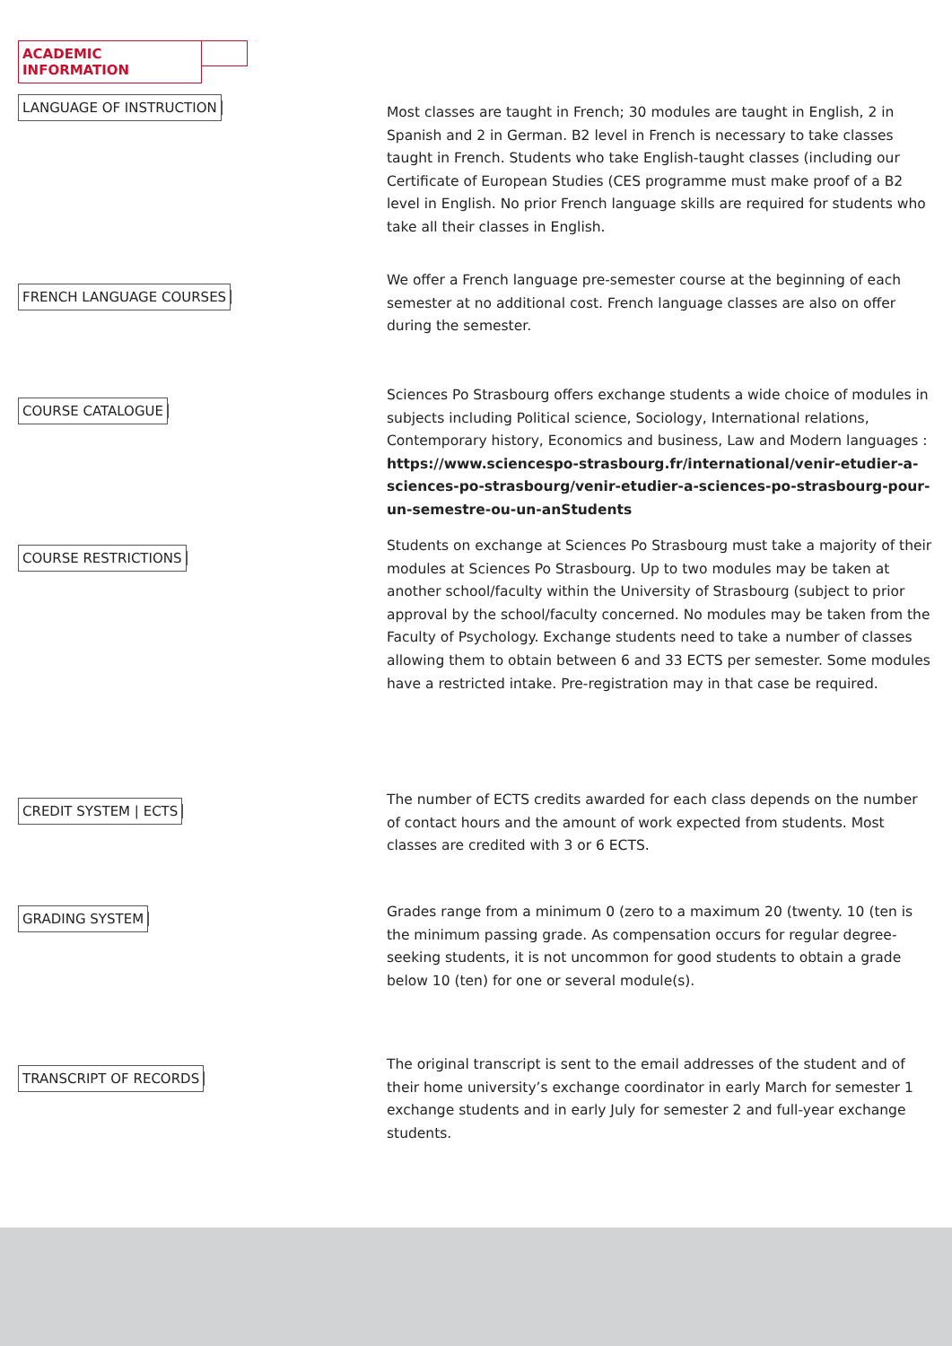ACADEMIC INFORMATION
LANGUAGE OF INSTRUCTION
Most classes are taught in French; 30 modules are taught in English, 2 in Spanish and 2 in German. B2 level in French is necessary to take classes taught in French. Students who take English-taught classes (including our Certificate of European Studies (CES programme must make proof of a B2 level in English. No prior French language skills are required for students who take all their classes in English.
FRENCH LANGUAGE COURSES
We offer a French language pre-semester course at the beginning of each semester at no additional cost. French language classes are also on offer during the semester.
COURSE CATALOGUE
Sciences Po Strasbourg offers exchange students a wide choice of modules in subjects including Political science, Sociology, International relations, Contemporary history, Economics and business, Law and Modern languages : https://www.sciencespo-strasbourg.fr/international/venir-etudier-a-sciences-po-strasbourg/venir-etudier-a-sciences-po-strasbourg-pour-un-semestre-ou-un-anStudents
COURSE RESTRICTIONS
Students on exchange at Sciences Po Strasbourg must take a majority of their modules at Sciences Po Strasbourg. Up to two modules may be taken at another school/faculty within the University of Strasbourg (subject to prior approval by the school/faculty concerned. No modules may be taken from the Faculty of Psychology. Exchange students need to take a number of classes allowing them to obtain between 6 and 33 ECTS per semester. Some modules have a restricted intake. Pre-registration may in that case be required.
CREDIT SYSTEM | ECTS
The number of ECTS credits awarded for each class depends on the number of contact hours and the amount of work expected from students. Most classes are credited with 3 or 6 ECTS.
GRADING SYSTEM
Grades range from a minimum 0 (zero to a maximum 20 (twenty. 10 (ten is the minimum passing grade. As compensation occurs for regular degree-seeking students, it is not uncommon for good students to obtain a grade below 10 (ten) for one or several module(s).
TRANSCRIPT OF RECORDS
The original transcript is sent to the email addresses of the student and of their home university’s exchange coordinator in early March for semester 1 exchange students and in early July for semester 2 and full-year exchange students.